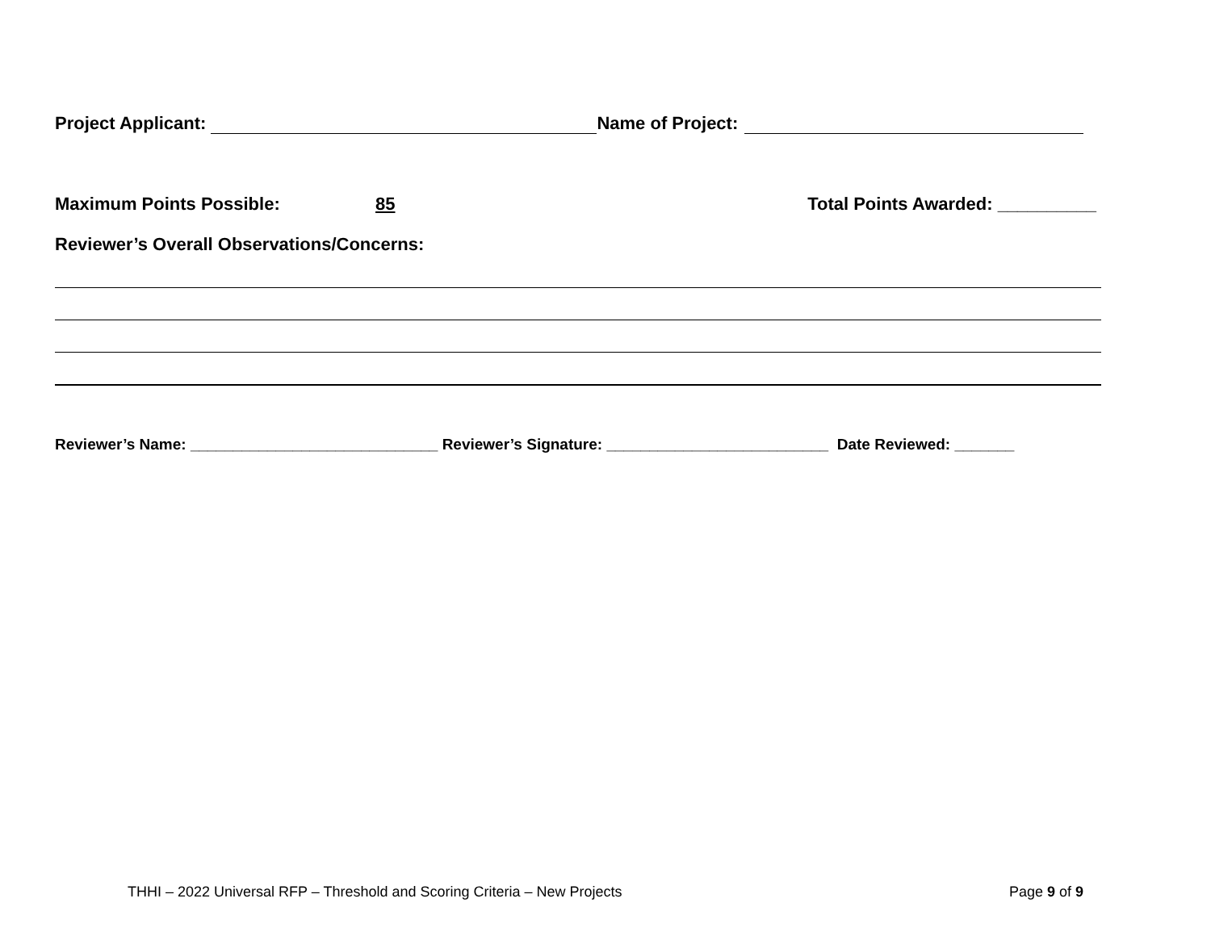Project Applicant: Name of Project:
Maximum Points Possible: 85 Total Points Awarded: __________
Reviewer’s Overall Observations/Concerns:
Reviewer’s Name: _____________________________ Reviewer’s Signature: __________________________ Date Reviewed: _______
THHI – 2022 Universal RFP – Threshold and Scoring Criteria – New Projects Page 9 of 9